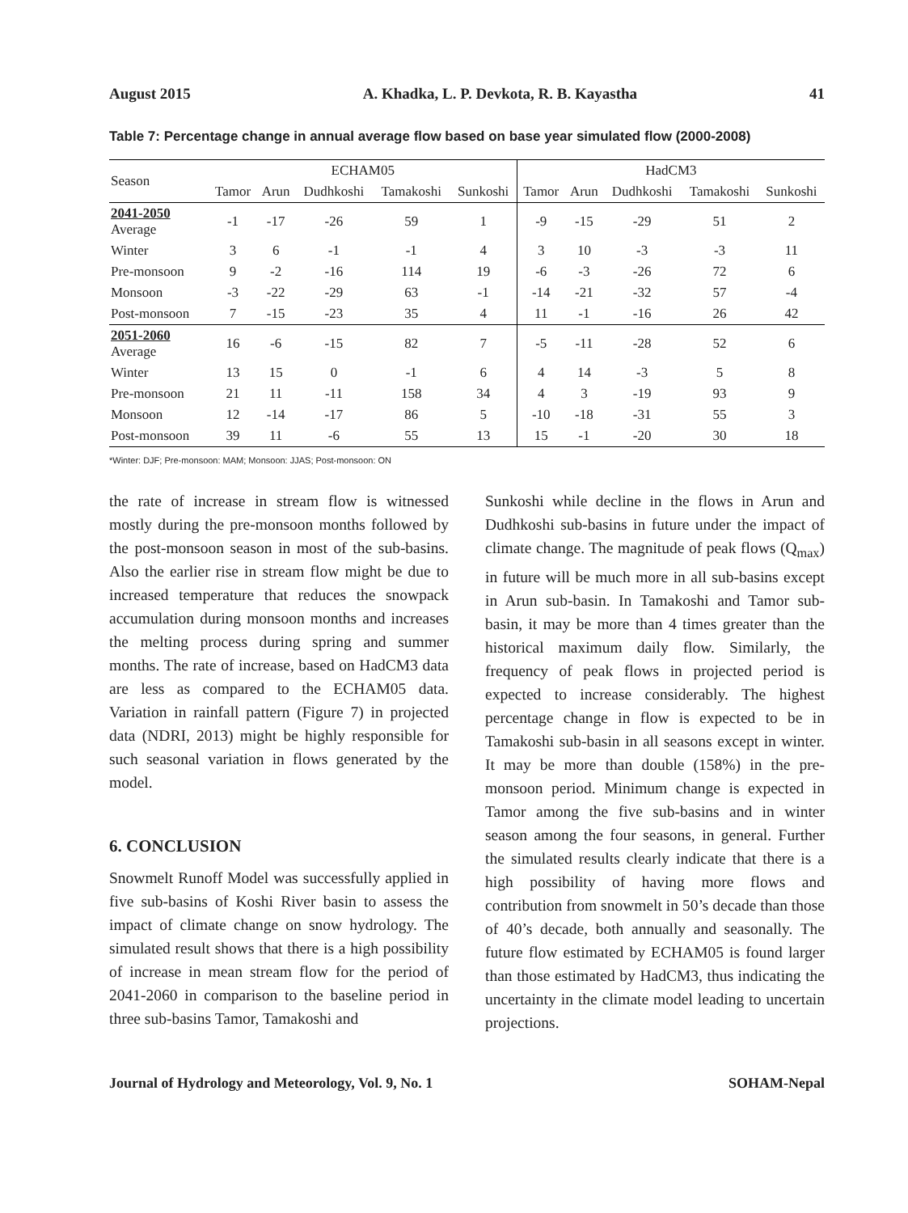August 2015 A. Khadka, L. P. Devkota, R. B. Kayastha 41
Table 7: Percentage change in annual average flow based on base year simulated flow (2000-2008)
| Season | ECHAM05 | | | | | HadCM3 | | | | |
| --- | --- | --- | --- | --- | --- | --- | --- | --- | --- | --- |
| | Tamor | Arun | Dudhkoshi | Tamakoshi | Sunkoshi | Tamor | Arun | Dudhkoshi | Tamakoshi | Sunkoshi |
| 2041-2050 Average | -1 | -17 | -26 | 59 | 1 | -9 | -15 | -29 | 51 | 2 |
| Winter | 3 | 6 | -1 | -1 | 4 | 3 | 10 | -3 | -3 | 11 |
| Pre-monsoon | 9 | -2 | -16 | 114 | 19 | -6 | -3 | -26 | 72 | 6 |
| Monsoon | -3 | -22 | -29 | 63 | -1 | -14 | -21 | -32 | 57 | -4 |
| Post-monsoon | 7 | -15 | -23 | 35 | 4 | 11 | -1 | -16 | 26 | 42 |
| 2051-2060 Average | 16 | -6 | -15 | 82 | 7 | -5 | -11 | -28 | 52 | 6 |
| Winter | 13 | 15 | 0 | -1 | 6 | 4 | 14 | -3 | 5 | 8 |
| Pre-monsoon | 21 | 11 | -11 | 158 | 34 | 4 | 3 | -19 | 93 | 9 |
| Monsoon | 12 | -14 | -17 | 86 | 5 | -10 | -18 | -31 | 55 | 3 |
| Post-monsoon | 39 | 11 | -6 | 55 | 13 | 15 | -1 | -20 | 30 | 18 |
*Winter: DJF; Pre-monsoon: MAM; Monsoon: JJAS; Post-monsoon: ON
the rate of increase in stream flow is witnessed mostly during the pre-monsoon months followed by the post-monsoon season in most of the sub-basins. Also the earlier rise in stream flow might be due to increased temperature that reduces the snowpack accumulation during monsoon months and increases the melting process during spring and summer months. The rate of increase, based on HadCM3 data are less as compared to the ECHAM05 data. Variation in rainfall pattern (Figure 7) in projected data (NDRI, 2013) might be highly responsible for such seasonal variation in flows generated by the model.
6. CONCLUSION
Snowmelt Runoff Model was successfully applied in five sub-basins of Koshi River basin to assess the impact of climate change on snow hydrology. The simulated result shows that there is a high possibility of increase in mean stream flow for the period of 2041-2060 in comparison to the baseline period in three sub-basins Tamor, Tamakoshi and
Sunkoshi while decline in the flows in Arun and Dudhkoshi sub-basins in future under the impact of climate change. The magnitude of peak flows (Q<sub>max</sub>) in future will be much more in all sub-basins except in Arun sub-basin. In Tamakoshi and Tamor sub-basin, it may be more than 4 times greater than the historical maximum daily flow. Similarly, the frequency of peak flows in projected period is expected to increase considerably. The highest percentage change in flow is expected to be in Tamakoshi sub-basin in all seasons except in winter. It may be more than double (158%) in the pre-monsoon period. Minimum change is expected in Tamor among the five sub-basins and in winter season among the four seasons, in general. Further the simulated results clearly indicate that there is a high possibility of having more flows and contribution from snowmelt in 50’s decade than those of 40’s decade, both annually and seasonally. The future flow estimated by ECHAM05 is found larger than those estimated by HadCM3, thus indicating the uncertainty in the climate model leading to uncertain projections.
Journal of Hydrology and Meteorology, Vol. 9, No. 1 SOHAM-Nepal